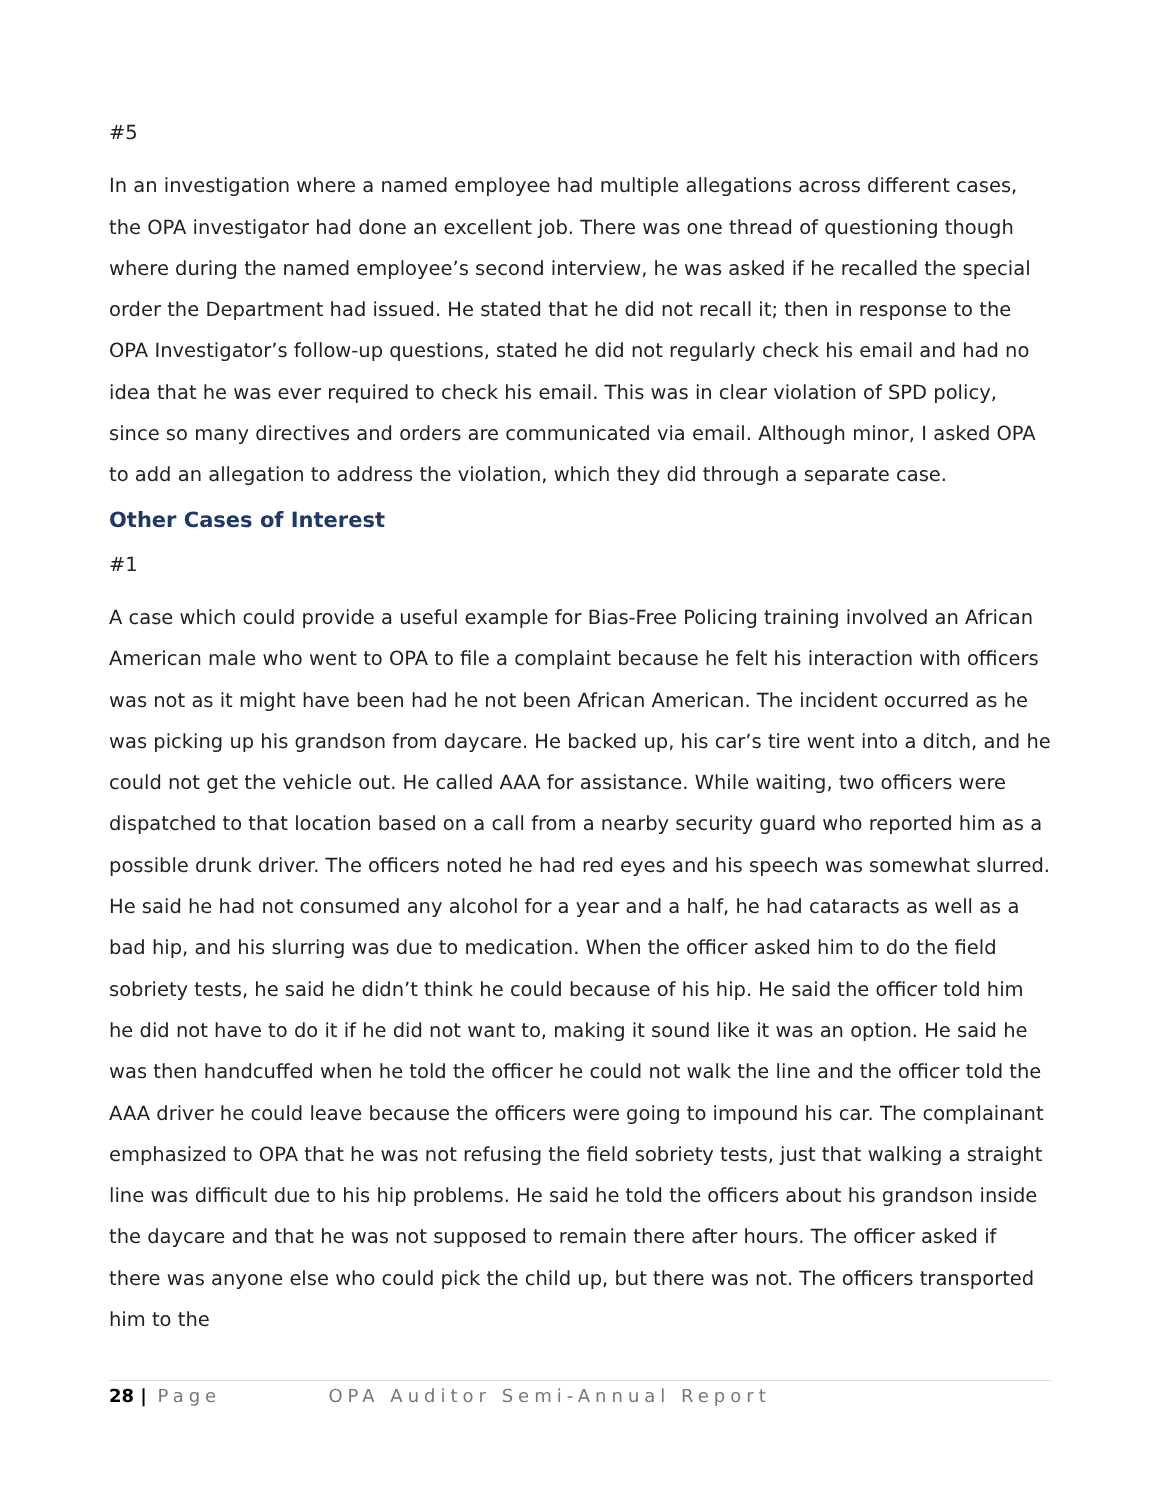#5
In an investigation where a named employee had multiple allegations across different cases, the OPA investigator had done an excellent job. There was one thread of questioning though where during the named employee’s second interview, he was asked if he recalled the special order the Department had issued. He stated that he did not recall it; then in response to the OPA Investigator’s follow-up questions, stated he did not regularly check his email and had no idea that he was ever required to check his email. This was in clear violation of SPD policy, since so many directives and orders are communicated via email. Although minor, I asked OPA to add an allegation to address the violation, which they did through a separate case.
Other Cases of Interest
#1
A case which could provide a useful example for Bias-Free Policing training involved an African American male who went to OPA to file a complaint because he felt his interaction with officers was not as it might have been had he not been African American. The incident occurred as he was picking up his grandson from daycare. He backed up, his car’s tire went into a ditch, and he could not get the vehicle out. He called AAA for assistance. While waiting, two officers were dispatched to that location based on a call from a nearby security guard who reported him as a possible drunk driver. The officers noted he had red eyes and his speech was somewhat slurred. He said he had not consumed any alcohol for a year and a half, he had cataracts as well as a bad hip, and his slurring was due to medication. When the officer asked him to do the field sobriety tests, he said he didn’t think he could because of his hip. He said the officer told him he did not have to do it if he did not want to, making it sound like it was an option. He said he was then handcuffed when he told the officer he could not walk the line and the officer told the AAA driver he could leave because the officers were going to impound his car. The complainant emphasized to OPA that he was not refusing the field sobriety tests, just that walking a straight line was difficult due to his hip problems. He said he told the officers about his grandson inside the daycare and that he was not supposed to remain there after hours. The officer asked if there was anyone else who could pick the child up, but there was not. The officers transported him to the
28 | Page OPA Auditor Semi-Annual Report